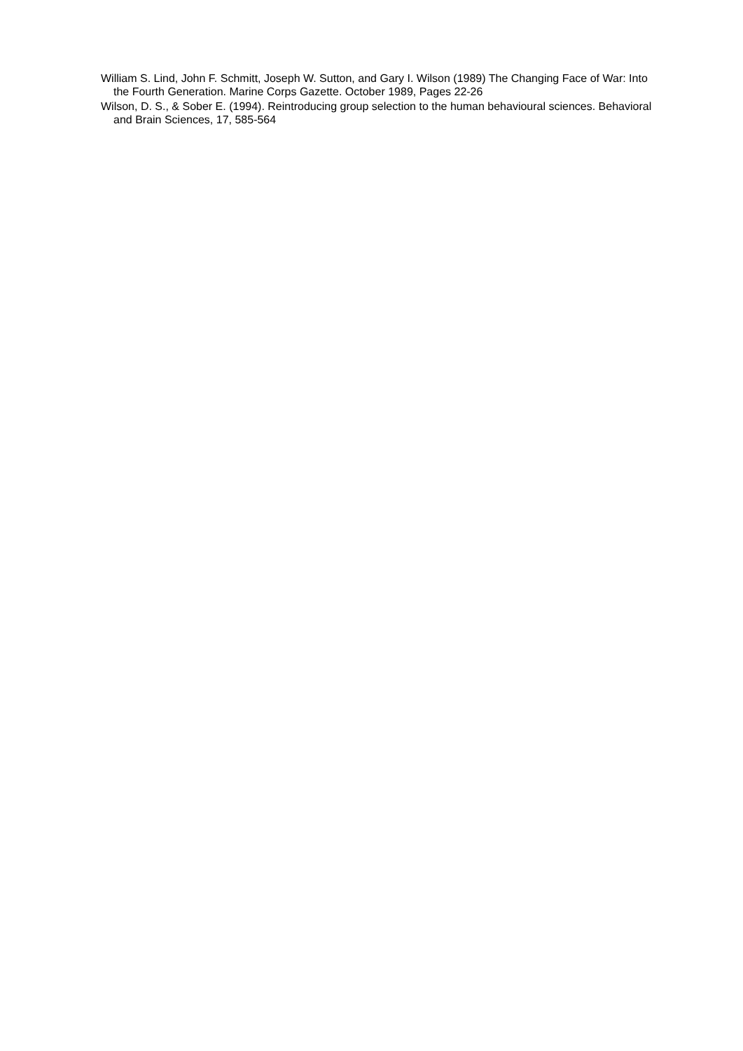William S. Lind, John F. Schmitt, Joseph W. Sutton, and Gary I. Wilson (1989) The Changing Face of War: Into the Fourth Generation. Marine Corps Gazette. October 1989, Pages 22-26
Wilson, D. S., & Sober E. (1994). Reintroducing group selection to the human behavioural sciences. Behavioral and Brain Sciences, 17, 585-564